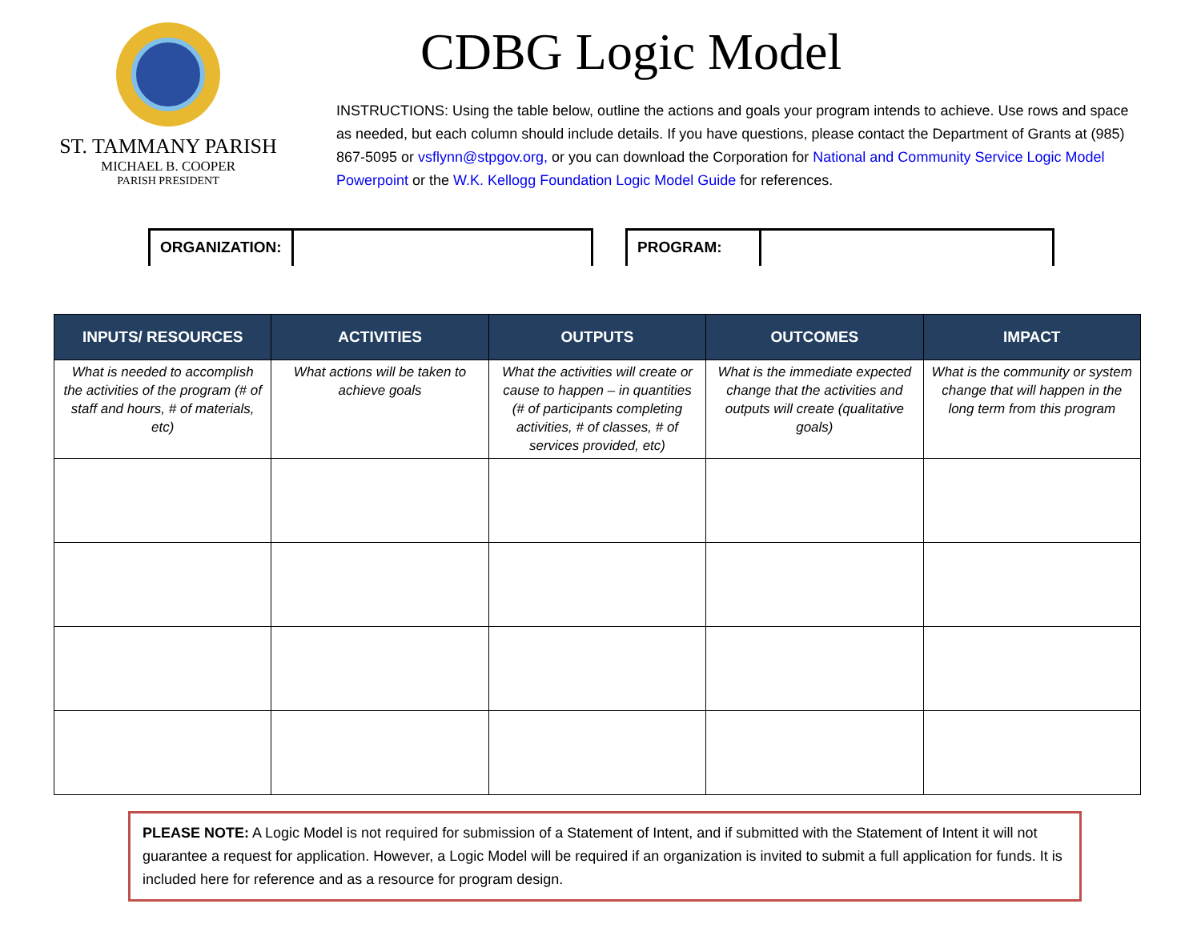ST. TAMMANY PARISH
MICHAEL B. COOPER
PARISH PRESIDENT
CDBG Logic Model
INSTRUCTIONS: Using the table below, outline the actions and goals your program intends to achieve. Use rows and space as needed, but each column should include details. If you have questions, please contact the Department of Grants at (985) 867-5095 or vsflynn@stpgov.org, or you can download the Corporation for National and Community Service Logic Model Powerpoint or the W.K. Kellogg Foundation Logic Model Guide for references.
ORGANIZATION: PROGRAM:
| INPUTS/ RESOURCES | ACTIVITIES | OUTPUTS | OUTCOMES | IMPACT |
| --- | --- | --- | --- | --- |
| What is needed to accomplish the activities of the program (# of staff and hours, # of materials, etc) | What actions will be taken to achieve goals | What the activities will create or cause to happen – in quantities (# of participants completing activities, # of classes, # of services provided, etc) | What is the immediate expected change that the activities and outputs will create (qualitative goals) | What is the community or system change that will happen in the long term from this program |
PLEASE NOTE: A Logic Model is not required for submission of a Statement of Intent, and if submitted with the Statement of Intent it will not guarantee a request for application. However, a Logic Model will be required if an organization is invited to submit a full application for funds. It is included here for reference and as a resource for program design.